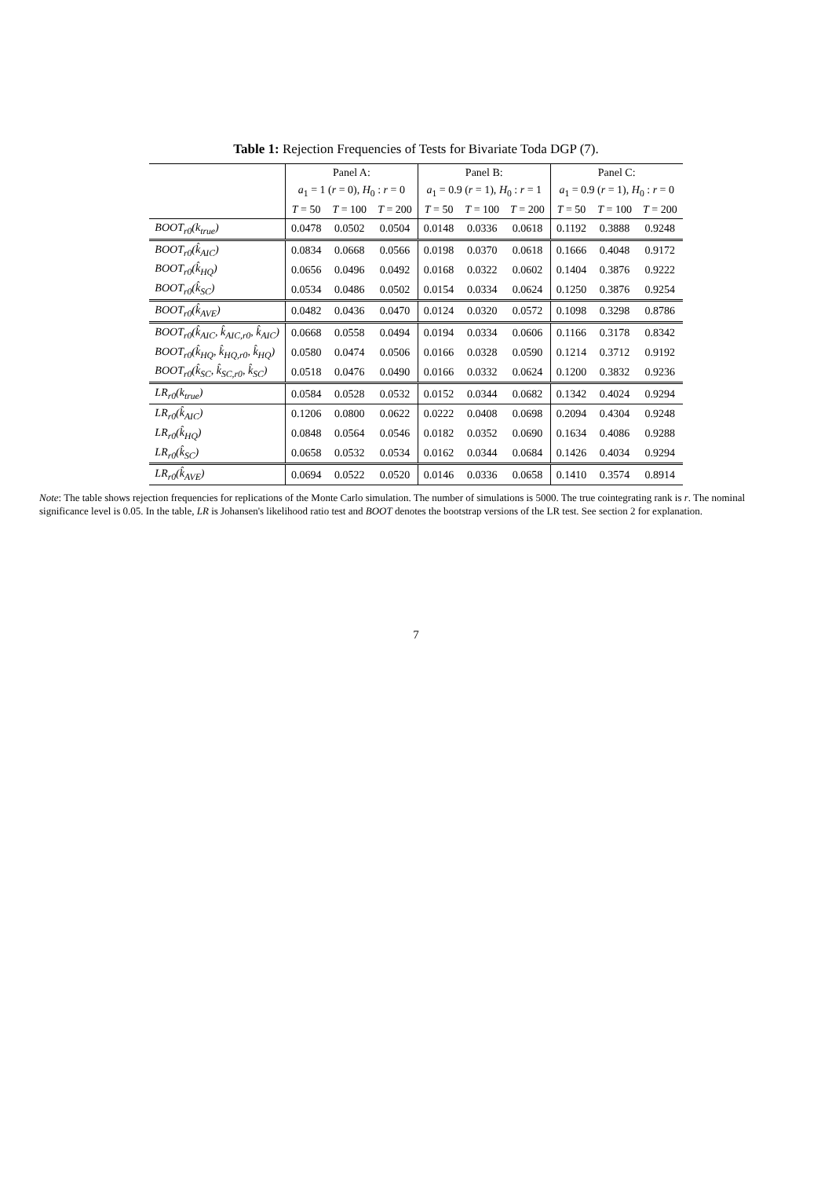Table 1: Rejection Frequencies of Tests for Bivariate Toda DGP (7).
| | Panel A: | | | Panel B: | | | Panel C: | | |
| --- | --- | --- | --- | --- | --- | --- | --- | --- | --- |
| | a<sub>1</sub> = 1 ( r = 0), H<sub>0</sub> : r = 0 | | | a<sub>1</sub> = 0.9 ( r = 1), H<sub>0</sub> : r = 1 | | | a<sub>1</sub> = 0.9 ( r = 1), H<sub>0</sub> : r = 0 | | |
| | T = 50 | T = 100 | T = 200 | T = 50 | T = 100 | T = 200 | T = 50 | T = 100 | T = 200 |
| BOOT<sub>r0</sub>(k<sub>true</sub>) | 0.0478 | 0.0502 | 0.0504 | 0.0148 | 0.0336 | 0.0618 | 0.1192 | 0.3888 | 0.9248 |
| BOOT<sub>r0</sub>(k̂<sub>AIC</sub>) | 0.0834 | 0.0668 | 0.0566 | 0.0198 | 0.0370 | 0.0618 | 0.1666 | 0.4048 | 0.9172 |
| BOOT<sub>r0</sub>(k̂<sub>HQ</sub>) | 0.0656 | 0.0496 | 0.0492 | 0.0168 | 0.0322 | 0.0602 | 0.1404 | 0.3876 | 0.9222 |
| BOOT<sub>r0</sub>(k̂<sub>SC</sub>) | 0.0534 | 0.0486 | 0.0502 | 0.0154 | 0.0334 | 0.0624 | 0.1250 | 0.3876 | 0.9254 |
| BOOT<sub>r0</sub>(k̂<sub>AVE</sub>) | 0.0482 | 0.0436 | 0.0470 | 0.0124 | 0.0320 | 0.0572 | 0.1098 | 0.3298 | 0.8786 |
| BOOT<sub>r0</sub>(k̂<sub>AIC</sub>, k̂<sub>AIC,r0</sub>, k̂<sub>AIC</sub>) | 0.0668 | 0.0558 | 0.0494 | 0.0194 | 0.0334 | 0.0606 | 0.1166 | 0.3178 | 0.8342 |
| BOOT<sub>r0</sub>(k̂<sub>HQ</sub>, k̂<sub>HQ,r0</sub>, k̂<sub>HQ</sub>) | 0.0580 | 0.0474 | 0.0506 | 0.0166 | 0.0328 | 0.0590 | 0.1214 | 0.3712 | 0.9192 |
| BOOT<sub>r0</sub>(k̂<sub>SC</sub>, k̂<sub>SC,r0</sub>, k̂<sub>SC</sub>) | 0.0518 | 0.0476 | 0.0490 | 0.0166 | 0.0332 | 0.0624 | 0.1200 | 0.3832 | 0.9236 |
| LR<sub>r0</sub>(k<sub>true</sub>) | 0.0584 | 0.0528 | 0.0532 | 0.0152 | 0.0344 | 0.0682 | 0.1342 | 0.4024 | 0.9294 |
| LR<sub>r0</sub>(k̂<sub>AIC</sub>) | 0.1206 | 0.0800 | 0.0622 | 0.0222 | 0.0408 | 0.0698 | 0.2094 | 0.4304 | 0.9248 |
| LR<sub>r0</sub>(k̂<sub>HQ</sub>) | 0.0848 | 0.0564 | 0.0546 | 0.0182 | 0.0352 | 0.0690 | 0.1634 | 0.4086 | 0.9288 |
| LR<sub>r0</sub>(k̂<sub>SC</sub>) | 0.0658 | 0.0532 | 0.0534 | 0.0162 | 0.0344 | 0.0684 | 0.1426 | 0.4034 | 0.9294 |
| LR<sub>r0</sub>(k̂<sub>AVE</sub>) | 0.0694 | 0.0522 | 0.0520 | 0.0146 | 0.0336 | 0.0658 | 0.1410 | 0.3574 | 0.8914 |
Note: The table shows rejection frequencies for replications of the Monte Carlo simulation. The number of simulations is 5000. The true cointegrating rank is r. The nominal significance level is 0.05. In the table, LR is Johansen's likelihood ratio test and BOOT denotes the bootstrap versions of the LR test. See section 2 for explanation.
7